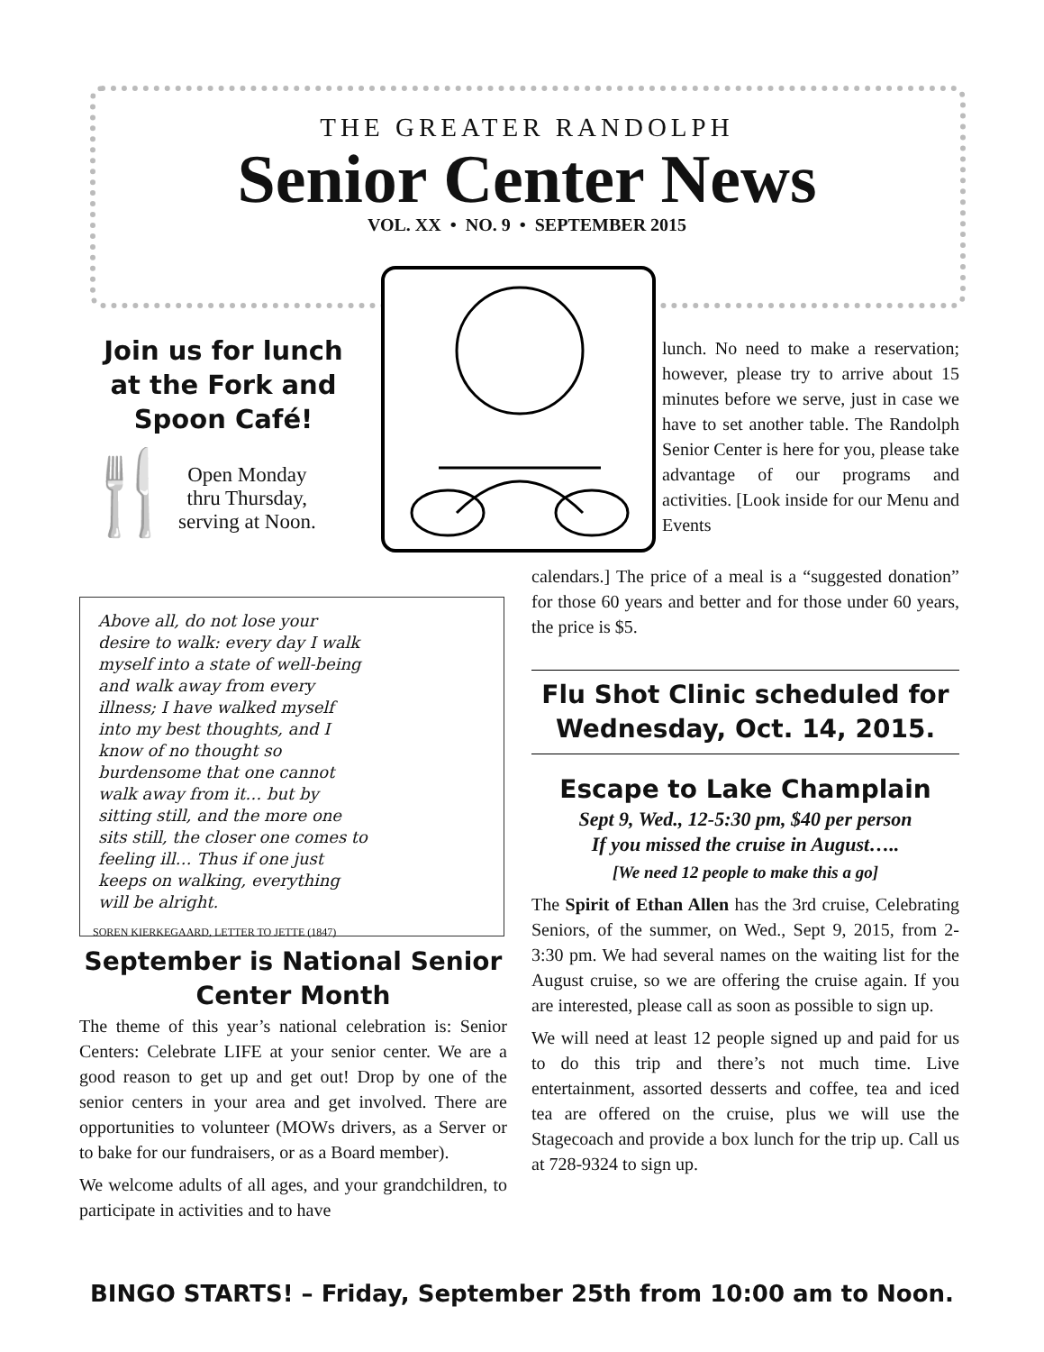THE GREATER RANDOLPH
Senior Center News
VOL. XX • NO. 9 • SEPTEMBER 2015
Join us for lunch
at the Fork and
Spoon Café!
🍴
Open Monday
thru Thursday,
serving at Noon.
lunch. No need to make a reservation; however, please try to arrive about 15 minutes before we serve, just in case we have to set another table. The Randolph Senior Center is here for you, please take advantage of our programs and activities. [Look inside for our Menu and Events
calendars.] The price of a meal is a “suggested donation” for those 60 years and better and for those under 60 years, the price is $5.
Above all, do not lose your desire to walk: every day I walk myself into a state of well-being and walk away from every illness; I have walked myself into my best thoughts, and I know of no thought so burdensome that one cannot walk away from it… but by sitting still, and the more one sits still, the closer one comes to feeling ill… Thus if one just keeps on walking, everything will be alright.
SOREN KIERKEGAARD, LETTER TO JETTE (1847)
September is National Senior Center Month
The theme of this year’s national celebration is: Senior Centers: Celebrate LIFE at your senior center. We are a good reason to get up and get out! Drop by one of the senior centers in your area and get involved. There are opportunities to volunteer (MOWs drivers, as a Server or to bake for our fundraisers, or as a Board member).
We welcome adults of all ages, and your grandchildren, to participate in activities and to have
Flu Shot Clinic scheduled for Wednesday, Oct. 14, 2015.
Escape to Lake Champlain
Sept 9, Wed., 12-5:30 pm, $40 per person
If you missed the cruise in August…..
[We need 12 people to make this a go]
The Spirit of Ethan Allen has the 3rd cruise, Celebrating Seniors, of the summer, on Wed., Sept 9, 2015, from 2-3:30 pm. We had several names on the waiting list for the August cruise, so we are offering the cruise again. If you are interested, please call as soon as possible to sign up.
We will need at least 12 people signed up and paid for us to do this trip and there’s not much time. Live entertainment, assorted desserts and coffee, tea and iced tea are offered on the cruise, plus we will use the Stagecoach and provide a box lunch for the trip up. Call us at 728-9324 to sign up.
BINGO STARTS! – Friday, September 25th from 10:00 am to Noon.